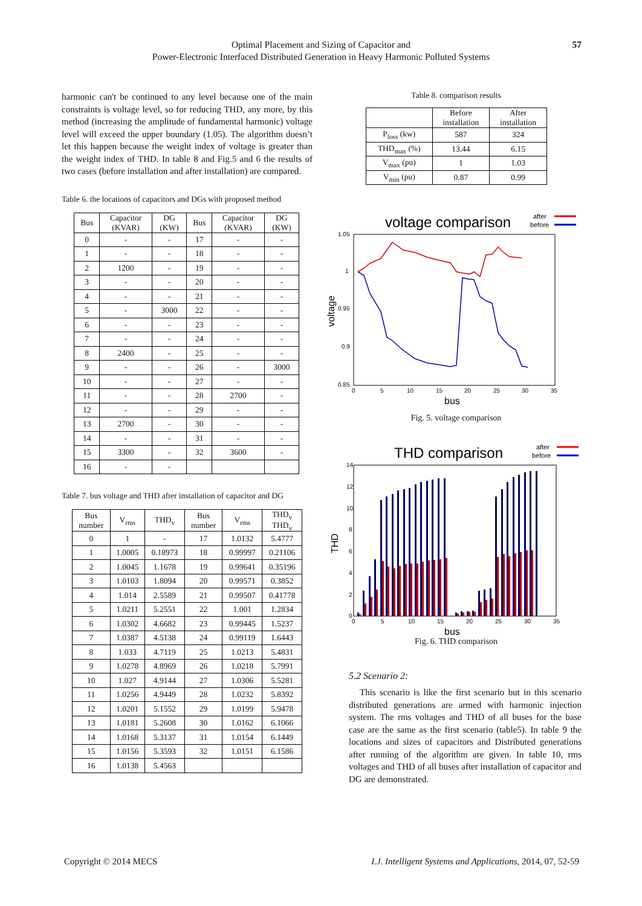Optimal Placement and Sizing of Capacitor and
Power-Electronic Interfaced Distributed Generation in Heavy Harmonic Polluted Systems
57
harmonic can't be continued to any level because one of the main constraints is voltage level, so for reducing THD, any more, by this method (increasing the amplitude of fundamental harmonic) voltage level will exceed the upper boundary (1.05). The algorithm doesn’t let this happen because the weight index of voltage is greater than the weight index of THD. In table 8 and Fig.5 and 6 the results of two cases (before installation and after installation) are compared.
Table 6. the locations of capacitors and DGs with proposed method
| Bus | Capacitor (KVAR) | DG (KW) | Bus | Capacitor (KVAR) | DG (KW) |
| --- | --- | --- | --- | --- | --- |
| 0 | - | - | 17 | - | - |
| 1 | - | - | 18 | - | - |
| 2 | 1200 | - | 19 | - | - |
| 3 | - | - | 20 | - | - |
| 4 | - | - | 21 | - | - |
| 5 | - | 3000 | 22 | - | - |
| 6 | - | - | 23 | - | - |
| 7 | - | - | 24 | - | - |
| 8 | 2400 | - | 25 | - | - |
| 9 | - | - | 26 | - | 3000 |
| 10 | - | - | 27 | - | - |
| 11 | - | - | 28 | 2700 | - |
| 12 | - | - | 29 | - | - |
| 13 | 2700 | - | 30 | - | - |
| 14 | - | - | 31 | - | - |
| 15 | 3300 | - | 32 | 3600 | - |
| 16 | - | - | | | |
Table 7. bus voltage and THD after installation of capacitor and DG
| Bus number | V<sub>rms</sub> | THD<sub>v</sub> | Bus number | V<sub>rms</sub> | THD<sub>v</sub> THD<sub>v</sub> |
| --- | --- | --- | --- | --- | --- |
| 0 | 1 | - | 17 | 1.0132 | 5.4777 |
| 1 | 1.0005 | 0.18973 | 18 | 0.99997 | 0.21106 |
| 2 | 1.0045 | 1.1678 | 19 | 0.99641 | 0.35196 |
| 3 | 1.0103 | 1.8094 | 20 | 0.99571 | 0.3852 |
| 4 | 1.014 | 2.5589 | 21 | 0.99507 | 0.41778 |
| 5 | 1.0211 | 5.2551 | 22 | 1.001 | 1.2834 |
| 6 | 1.0302 | 4.6682 | 23 | 0.99445 | 1.5237 |
| 7 | 1.0387 | 4.5138 | 24 | 0.99119 | 1.6443 |
| 8 | 1.033 | 4.7119 | 25 | 1.0213 | 5.4831 |
| 9 | 1.0278 | 4.8969 | 26 | 1.0218 | 5.7991 |
| 10 | 1.027 | 4.9144 | 27 | 1.0306 | 5.5281 |
| 11 | 1.0256 | 4.9449 | 28 | 1.0232 | 5.8392 |
| 12 | 1.0201 | 5.1552 | 29 | 1.0199 | 5.9478 |
| 13 | 1.0181 | 5.2608 | 30 | 1.0162 | 6.1066 |
| 14 | 1.0168 | 5.3137 | 31 | 1.0154 | 6.1449 |
| 15 | 1.0156 | 5.3593 | 32 | 1.0151 | 6.1586 |
| 16 | 1.0138 | 5.4563 | | | |
Table 8. comparison results
| | Before installation | After installation |
| --- | --- | --- |
| P<sub>loss</sub> (kw) | 587 | 324 |
| THD<sub>max</sub> (%) | 13.44 | 6.15 |
| V<sub>max</sub> (pu) | 1 | 1.03 |
| V<sub>min</sub> (pu) | 0.87 | 0.99 |
voltage comparison
after
before
1.05
1
0.95
0.9
0.85
0
5
10
15
20
25
30
35
bus
voltage
Fig. 5. voltage comparison
THD comparison
after
before
14
12
10
8
6
4
2
0
0
5
10
15
20
25
30
35
bus
THD
Fig. 6. THD comparison
5.2 Scenario 2:
This scenario is like the first scenario but in this scenario distributed generations are armed with harmonic injection system. The rms voltages and THD of all buses for the base case are the same as the first scenario (table5). In table 9 the locations and sizes of capacitors and Distributed generations after running of the algorithm are given. In table 10, rms voltages and THD of all buses after installation of capacitor and DG are demonstrated.
Copyright © 2014 MECS I.J. Intelligent Systems and Applications, 2014, 07, 52-59